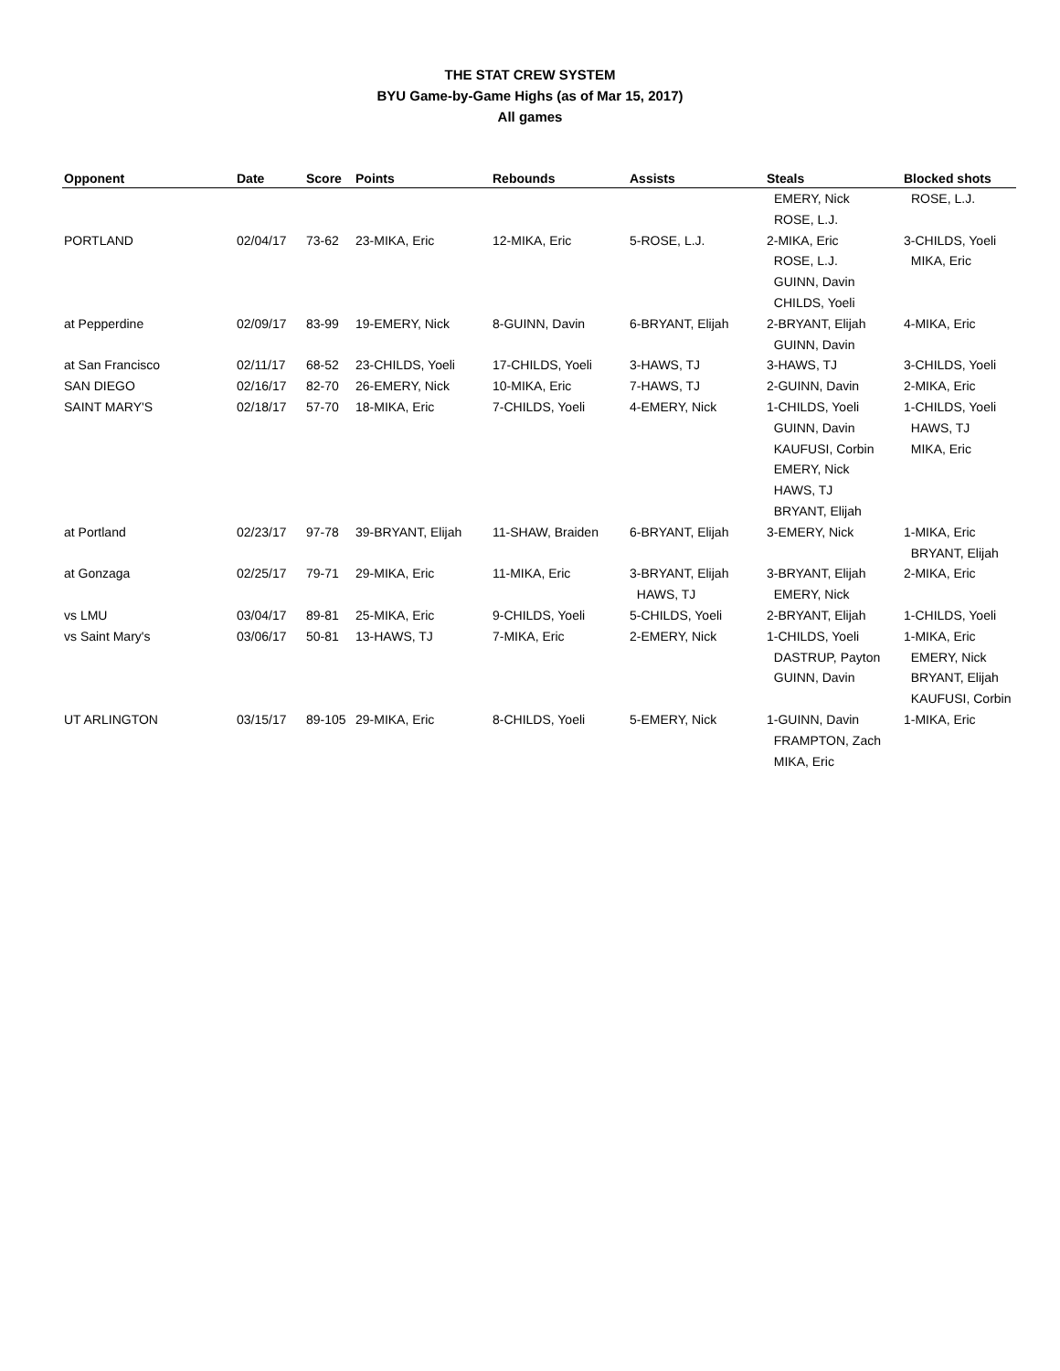THE STAT CREW SYSTEM
BYU Game-by-Game Highs (as of Mar 15, 2017)
All games
| Opponent | Date | Score | Points | Rebounds | Assists | Steals | Blocked shots |
| --- | --- | --- | --- | --- | --- | --- | --- |
| | | | | | | EMERY, Nick ROSE, L.J. | ROSE, L.J. |
| PORTLAND | 02/04/17 | 73-62 | 23-MIKA, Eric | 12-MIKA, Eric | 5-ROSE, L.J. | 2-MIKA, Eric ROSE, L.J. GUINN, Davin CHILDS, Yoeli | 3-CHILDS, Yoeli MIKA, Eric |
| at Pepperdine | 02/09/17 | 83-99 | 19-EMERY, Nick | 8-GUINN, Davin | 6-BRYANT, Elijah | 2-BRYANT, Elijah GUINN, Davin | 4-MIKA, Eric |
| at San Francisco | 02/11/17 | 68-52 | 23-CHILDS, Yoeli | 17-CHILDS, Yoeli | 3-HAWS, TJ | 3-HAWS, TJ | 3-CHILDS, Yoeli |
| SAN DIEGO | 02/16/17 | 82-70 | 26-EMERY, Nick | 10-MIKA, Eric | 7-HAWS, TJ | 2-GUINN, Davin | 2-MIKA, Eric |
| SAINT MARY'S | 02/18/17 | 57-70 | 18-MIKA, Eric | 7-CHILDS, Yoeli | 4-EMERY, Nick | 1-CHILDS, Yoeli GUINN, Davin KAUFUSI, Corbin EMERY, Nick HAWS, TJ BRYANT, Elijah | 1-CHILDS, Yoeli HAWS, TJ MIKA, Eric |
| at Portland | 02/23/17 | 97-78 | 39-BRYANT, Elijah | 11-SHAW, Braiden | 6-BRYANT, Elijah | 3-EMERY, Nick | 1-MIKA, Eric BRYANT, Elijah |
| at Gonzaga | 02/25/17 | 79-71 | 29-MIKA, Eric | 11-MIKA, Eric | 3-BRYANT, Elijah HAWS, TJ | 3-BRYANT, Elijah EMERY, Nick | 2-MIKA, Eric |
| vs LMU | 03/04/17 | 89-81 | 25-MIKA, Eric | 9-CHILDS, Yoeli | 5-CHILDS, Yoeli | 2-BRYANT, Elijah | 1-CHILDS, Yoeli |
| vs Saint Mary's | 03/06/17 | 50-81 | 13-HAWS, TJ | 7-MIKA, Eric | 2-EMERY, Nick | 1-CHILDS, Yoeli DASTRUP, Payton GUINN, Davin | 1-MIKA, Eric EMERY, Nick BRYANT, Elijah KAUFUSI, Corbin |
| UT ARLINGTON | 03/15/17 | 89-105 | 29-MIKA, Eric | 8-CHILDS, Yoeli | 5-EMERY, Nick | 1-GUINN, Davin FRAMPTON, Zach MIKA, Eric | 1-MIKA, Eric |